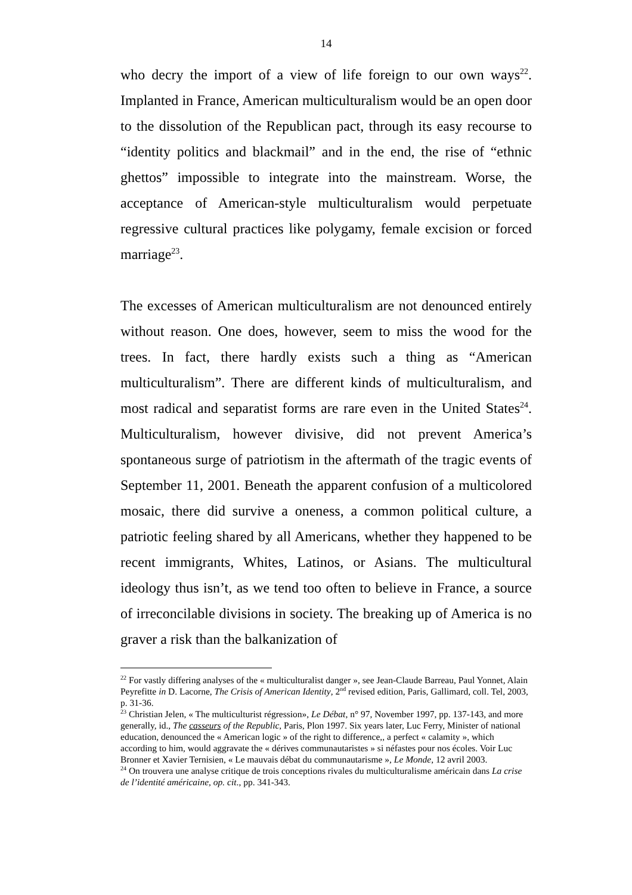14
who decry the import of a view of life foreign to our own ways<sup>22</sup>. Implanted in France, American multiculturalism would be an open door to the dissolution of the Republican pact, through its easy recourse to “identity politics and blackmail” and in the end, the rise of “ethnic ghettos” impossible to integrate into the mainstream. Worse, the acceptance of American-style multiculturalism would perpetuate regressive cultural practices like polygamy, female excision or forced marriage<sup>23</sup>.
The excesses of American multiculturalism are not denounced entirely without reason. One does, however, seem to miss the wood for the trees. In fact, there hardly exists such a thing as “American multiculturalism”. There are different kinds of multiculturalism, and most radical and separatist forms are rare even in the United States<sup>24</sup>. Multiculturalism, however divisive, did not prevent America’s spontaneous surge of patriotism in the aftermath of the tragic events of September 11, 2001. Beneath the apparent confusion of a multicolored mosaic, there did survive a oneness, a common political culture, a patriotic feeling shared by all Americans, whether they happened to be recent immigrants, Whites, Latinos, or Asians. The multicultural ideology thus isn’t, as we tend too often to believe in France, a source of irreconcilable divisions in society. The breaking up of America is no graver a risk than the balkanization of
<sup>22</sup> For vastly differing analyses of the « multiculturalist danger », see Jean-Claude Barreau, Paul Yonnet, Alain Peyrefitte in D. Lacorne, The Crisis of American Identity, 2<sup>nd</sup> revised edition, Paris, Gallimard, coll. Tel, 2003, p. 31-36.
<sup>23</sup> Christian Jelen, « The multiculturist régression», Le Débat, n° 97, November 1997, pp. 137-143, and more generally, id., The casseurs of the Republic, Paris, Plon 1997. Six years later, Luc Ferry, Minister of national education, denounced the « American logic » of the right to difference,, a perfect « calamity », which according to him, would aggravate the « dérives communautaristes » si néfastes pour nos écoles. Voir Luc Bronner et Xavier Ternisien, « Le mauvais débat du communautarisme », Le Monde, 12 avril 2003.
<sup>24</sup> On trouvera une analyse critique de trois conceptions rivales du multiculturalisme américain dans La crise de l’identité américaine, op. cit., pp. 341-343.